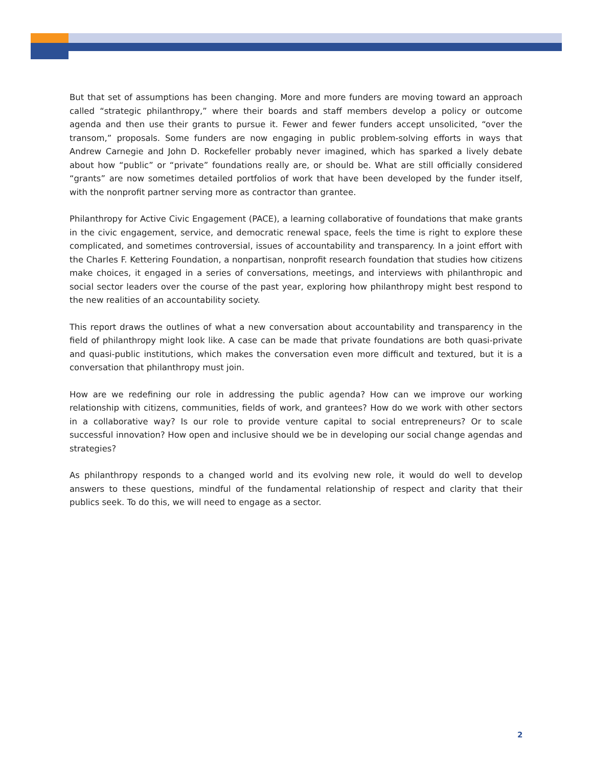But that set of assumptions has been changing. More and more funders are moving toward an approach called “strategic philanthropy,” where their boards and staff members develop a policy or outcome agenda and then use their grants to pursue it. Fewer and fewer funders accept unsolicited, “over the transom,” proposals. Some funders are now engaging in public problem-solving efforts in ways that Andrew Carnegie and John D. Rockefeller probably never imagined, which has sparked a lively debate about how “public” or “private” foundations really are, or should be. What are still officially considered “grants” are now sometimes detailed portfolios of work that have been developed by the funder itself, with the nonprofit partner serving more as contractor than grantee.
Philanthropy for Active Civic Engagement (PACE), a learning collaborative of foundations that make grants in the civic engagement, service, and democratic renewal space, feels the time is right to explore these complicated, and sometimes controversial, issues of accountability and transparency. In a joint effort with the Charles F. Kettering Foundation, a nonpartisan, nonprofit research foundation that studies how citizens make choices, it engaged in a series of conversations, meetings, and interviews with philanthropic and social sector leaders over the course of the past year, exploring how philanthropy might best respond to the new realities of an accountability society.
This report draws the outlines of what a new conversation about accountability and transparency in the field of philanthropy might look like. A case can be made that private foundations are both quasi-private and quasi-public institutions, which makes the conversation even more difficult and textured, but it is a conversation that philanthropy must join.
How are we redefining our role in addressing the public agenda? How can we improve our working relationship with citizens, communities, fields of work, and grantees? How do we work with other sectors in a collaborative way? Is our role to provide venture capital to social entrepreneurs? Or to scale successful innovation? How open and inclusive should we be in developing our social change agendas and strategies?
As philanthropy responds to a changed world and its evolving new role, it would do well to develop answers to these questions, mindful of the fundamental relationship of respect and clarity that their publics seek. To do this, we will need to engage as a sector.
2